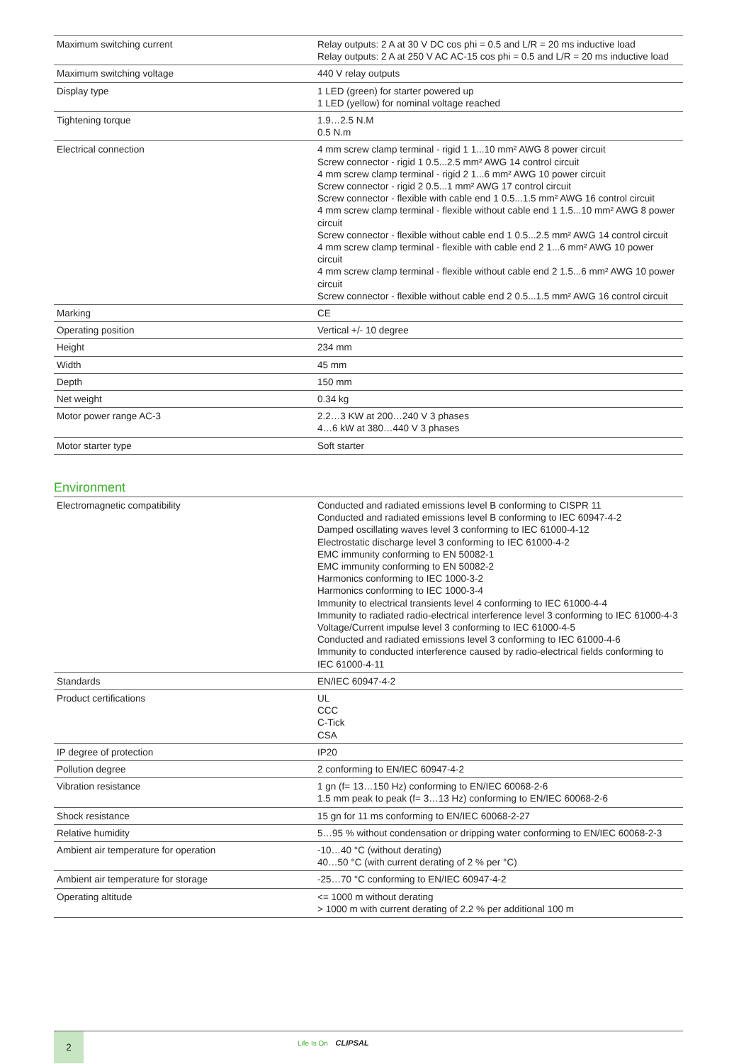| Maximum switching current | Relay outputs: 2 A at 30 V DC cos phi = 0.5 and L/R = 20 ms inductive load Relay outputs: 2 A at 250 V AC AC-15 cos phi = 0.5 and L/R = 20 ms inductive load |
| Maximum switching voltage | 440 V relay outputs |
| Display type | 1 LED (green) for starter powered up 1 LED (yellow) for nominal voltage reached |
| Tightening torque | 1.9…2.5 N.M 0.5 N.m |
| Electrical connection | 4 mm screw clamp terminal - rigid 1 1...10 mm² AWG 8 power circuit Screw connector - rigid 1 0.5...2.5 mm² AWG 14 control circuit 4 mm screw clamp terminal - rigid 2 1...6 mm² AWG 10 power circuit Screw connector - rigid 2 0.5...1 mm² AWG 17 control circuit Screw connector - flexible with cable end 1 0.5...1.5 mm² AWG 16 control circuit 4 mm screw clamp terminal - flexible without cable end 1 1.5...10 mm² AWG 8 power circuit Screw connector - flexible without cable end 1 0.5...2.5 mm² AWG 14 control circuit 4 mm screw clamp terminal - flexible with cable end 2 1...6 mm² AWG 10 power circuit 4 mm screw clamp terminal - flexible without cable end 2 1.5...6 mm² AWG 10 power circuit Screw connector - flexible without cable end 2 0.5...1.5 mm² AWG 16 control circuit |
| Marking | CE |
| Operating position | Vertical +/- 10 degree |
| Height | 234 mm |
| Width | 45 mm |
| Depth | 150 mm |
| Net weight | 0.34 kg |
| Motor power range AC-3 | 2.2…3 KW at 200…240 V 3 phases 4…6 kW at 380…440 V 3 phases |
| Motor starter type | Soft starter |
Environment
| Electromagnetic compatibility | Conducted and radiated emissions level B conforming to CISPR 11 Conducted and radiated emissions level B conforming to IEC 60947-4-2 Damped oscillating waves level 3 conforming to IEC 61000-4-12 Electrostatic discharge level 3 conforming to IEC 61000-4-2 EMC immunity conforming to EN 50082-1 EMC immunity conforming to EN 50082-2 Harmonics conforming to IEC 1000-3-2 Harmonics conforming to IEC 1000-3-4 Immunity to electrical transients level 4 conforming to IEC 61000-4-4 Immunity to radiated radio-electrical interference level 3 conforming to IEC 61000-4-3 Voltage/Current impulse level 3 conforming to IEC 61000-4-5 Conducted and radiated emissions level 3 conforming to IEC 61000-4-6 Immunity to conducted interference caused by radio-electrical fields conforming to IEC 61000-4-11 |
| Standards | EN/IEC 60947-4-2 |
| Product certifications | UL CCC C-Tick CSA |
| IP degree of protection | IP20 |
| Pollution degree | 2 conforming to EN/IEC 60947-4-2 |
| Vibration resistance | 1 gn (f= 13…150 Hz) conforming to EN/IEC 60068-2-6 1.5 mm peak to peak (f= 3…13 Hz) conforming to EN/IEC 60068-2-6 |
| Shock resistance | 15 gn for 11 ms conforming to EN/IEC 60068-2-27 |
| Relative humidity | 5…95 % without condensation or dripping water conforming to EN/IEC 60068-2-3 |
| Ambient air temperature for operation | -10…40 °C (without derating) 40…50 °C (with current derating of 2 % per °C) |
| Ambient air temperature for storage | -25…70 °C conforming to EN/IEC 60947-4-2 |
| Operating altitude | <= 1000 m without derating > 1000 m with current derating of 2.2 % per additional 100 m |
2
Life Is On CLIPSAL